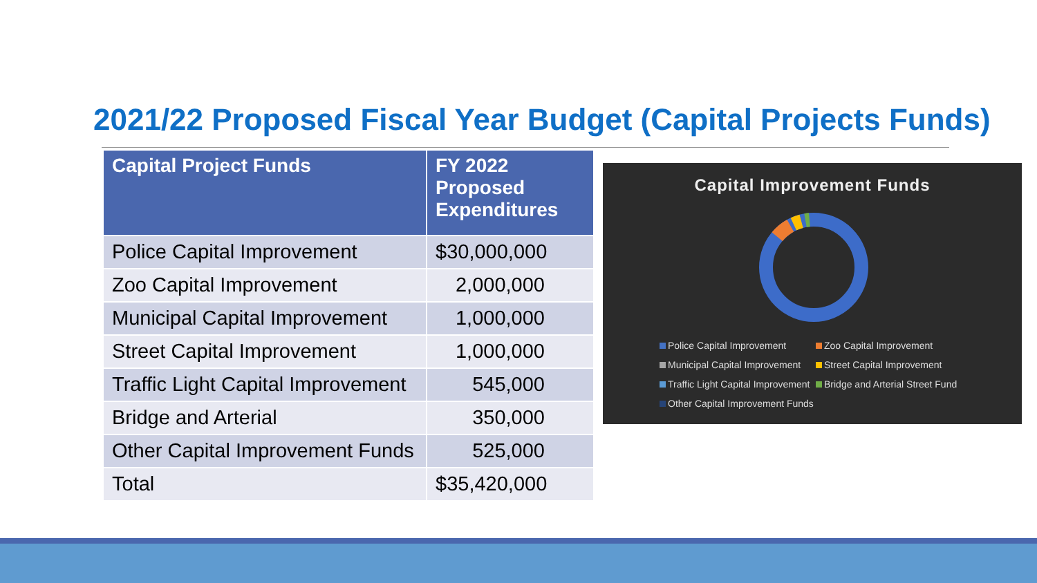2021/22 Proposed Fiscal Year Budget (Capital Projects Funds)
| Capital Project Funds | FY 2022 Proposed Expenditures |
| --- | --- |
| Police Capital Improvement | $30,000,000 |
| Zoo Capital Improvement | 2,000,000 |
| Municipal Capital Improvement | 1,000,000 |
| Street Capital Improvement | 1,000,000 |
| Traffic Light Capital Improvement | 545,000 |
| Bridge and Arterial | 350,000 |
| Other Capital Improvement Funds | 525,000 |
| Total | $35,420,000 |
Capital Improvement Funds
Police Capital Improvement Zoo Capital Improvement Municipal Capital Improvement Street Capital Improvement Traffic Light Capital Improvement Bridge and Arterial Street Fund Other Capital Improvement Funds